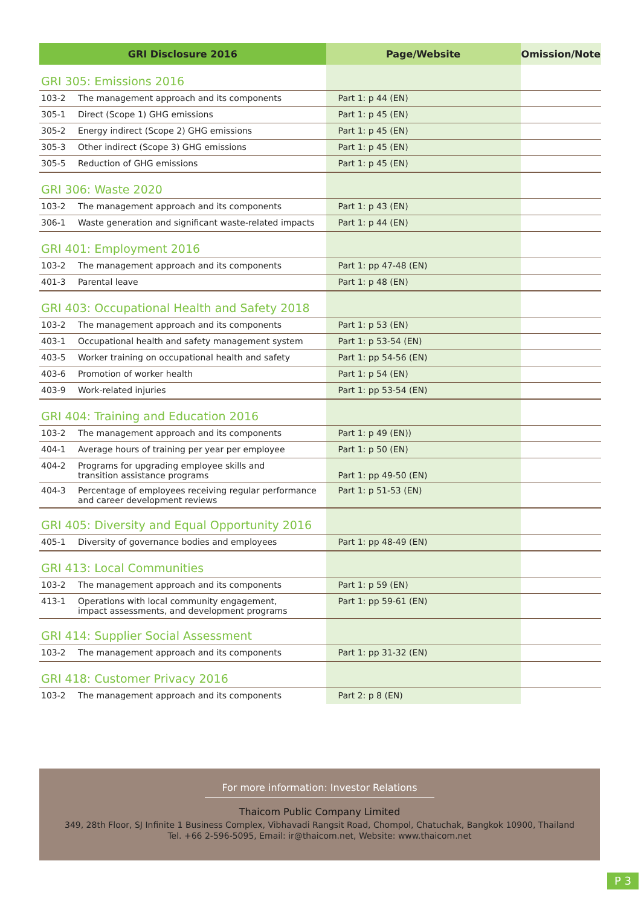| GRI Disclosure 2016 | | Page/Website | Omission/Note |
| --- | --- | --- | --- |
| GRI 305: Emissions 2016 | | | |
| 103-2 | The management approach and its components | Part 1: p 44 (EN) | |
| 305-1 | Direct (Scope 1) GHG emissions | Part 1: p 45 (EN) | |
| 305-2 | Energy indirect (Scope 2) GHG emissions | Part 1: p 45 (EN) | |
| 305-3 | Other indirect (Scope 3) GHG emissions | Part 1: p 45 (EN) | |
| 305-5 | Reduction of GHG emissions | Part 1: p 45 (EN) | |
| GRI 306: Waste 2020 | | | |
| 103-2 | The management approach and its components | Part 1: p 43 (EN) | |
| 306-1 | Waste generation and significant waste-related impacts | Part 1: p 44 (EN) | |
| GRI 401: Employment 2016 | | | |
| 103-2 | The management approach and its components | Part 1: pp 47-48 (EN) | |
| 401-3 | Parental leave | Part 1: p 48 (EN) | |
| GRI 403: Occupational Health and Safety 2018 | | | |
| 103-2 | The management approach and its components | Part 1: p 53 (EN) | |
| 403-1 | Occupational health and safety management system | Part 1: p 53-54 (EN) | |
| 403-5 | Worker training on occupational health and safety | Part 1: pp 54-56 (EN) | |
| 403-6 | Promotion of worker health | Part 1: p 54 (EN) | |
| 403-9 | Work-related injuries | Part 1: pp 53-54 (EN) | |
| GRI 404: Training and Education 2016 | | | |
| 103-2 | The management approach and its components | Part 1: p 49 (EN)) | |
| 404-1 | Average hours of training per year per employee | Part 1: p 50 (EN) | |
| 404-2 | Programs for upgrading employee skills and transition assistance programs | Part 1: pp 49-50 (EN) | |
| 404-3 | Percentage of employees receiving regular performance and career development reviews | Part 1: p 51-53 (EN) | |
| GRI 405: Diversity and Equal Opportunity 2016 | | | |
| 405-1 | Diversity of governance bodies and employees | Part 1: pp 48-49 (EN) | |
| GRI 413: Local Communities | | | |
| 103-2 | The management approach and its components | Part 1: p 59 (EN) | |
| 413-1 | Operations with local community engagement, impact assessments, and development programs | Part 1: pp 59-61 (EN) | |
| GRI 414: Supplier Social Assessment | | | |
| 103-2 | The management approach and its components | Part 1: pp 31-32 (EN) | |
| GRI 418: Customer Privacy 2016 | | | |
| 103-2 | The management approach and its components | Part 2: p 8 (EN) | |
For more information: Investor Relations
Thaicom Public Company Limited
349, 28th Floor, SJ Infinite 1 Business Complex, Vibhavadi Rangsit Road, Chompol, Chatuchak, Bangkok 10900, Thailand
Tel. +66 2-596-5095, Email: ir@thaicom.net, Website: www.thaicom.net
P 3